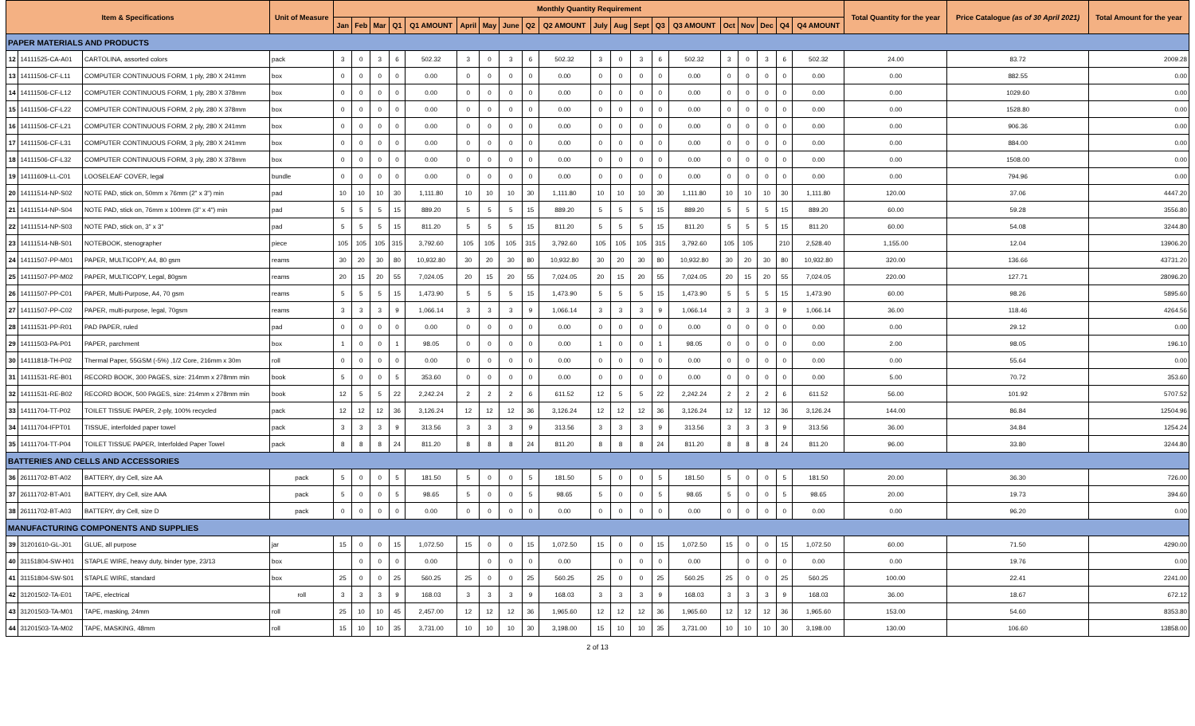| Item & Specifications | | | Unit of Measure | Monthly Quantity Requirement | | | | | | | | | | | | | | | | | | | | Total Quantity for the year | Price Catalogue (as of 30 April 2021) | Total Amount for the year |
| --- | --- | --- | --- | --- | --- | --- | --- | --- | --- | --- | --- | --- | --- | --- | --- | --- | --- | --- | --- | --- | --- | --- | --- | --- | --- | --- |
| | | | | Jan | Feb | Mar | Q1 | Q1 AMOUNT | April | May | June | Q2 | Q2 AMOUNT | July | Aug | Sept | Q3 | Q3 AMOUNT | Oct | Nov | Dec | Q4 | Q4 AMOUNT | | | |
| PAPER MATERIALS AND PRODUCTS | | | | | | | | | | | | | | | | | | | | | | | | | | |
| 12 | 14111525-CA-A01 | CARTOLINA, assorted colors | pack | 3 | 0 | 3 | 6 | 502.32 | 3 | 0 | 3 | 6 | 502.32 | 3 | 0 | 3 | 6 | 502.32 | 3 | 0 | 3 | 6 | 502.32 | 24.00 | 83.72 | 2009.28 |
| 13 | 14111506-CF-L11 | COMPUTER CONTINUOUS FORM, 1 ply, 280 X 241mm | box | 0 | 0 | 0 | 0 | 0.00 | 0 | 0 | 0 | 0 | 0.00 | 0 | 0 | 0 | 0 | 0.00 | 0 | 0 | 0 | 0 | 0.00 | 0.00 | 882.55 | 0.00 |
| 14 | 14111506-CF-L12 | COMPUTER CONTINUOUS FORM, 1 ply, 280 X 378mm | box | 0 | 0 | 0 | 0 | 0.00 | 0 | 0 | 0 | 0 | 0.00 | 0 | 0 | 0 | 0 | 0.00 | 0 | 0 | 0 | 0 | 0.00 | 0.00 | 1029.60 | 0.00 |
| 15 | 14111506-CF-L22 | COMPUTER CONTINUOUS FORM, 2 ply, 280 X 378mm | box | 0 | 0 | 0 | 0 | 0.00 | 0 | 0 | 0 | 0 | 0.00 | 0 | 0 | 0 | 0 | 0.00 | 0 | 0 | 0 | 0 | 0.00 | 0.00 | 1528.80 | 0.00 |
| 16 | 14111506-CF-L21 | COMPUTER CONTINUOUS FORM, 2 ply, 280 X 241mm | box | 0 | 0 | 0 | 0 | 0.00 | 0 | 0 | 0 | 0 | 0.00 | 0 | 0 | 0 | 0 | 0.00 | 0 | 0 | 0 | 0 | 0.00 | 0.00 | 906.36 | 0.00 |
| 17 | 14111506-CF-L31 | COMPUTER CONTINUOUS FORM, 3 ply, 280 X 241mm | box | 0 | 0 | 0 | 0 | 0.00 | 0 | 0 | 0 | 0 | 0.00 | 0 | 0 | 0 | 0 | 0.00 | 0 | 0 | 0 | 0 | 0.00 | 0.00 | 884.00 | 0.00 |
| 18 | 14111506-CF-L32 | COMPUTER CONTINUOUS FORM, 3 ply, 280 X 378mm | box | 0 | 0 | 0 | 0 | 0.00 | 0 | 0 | 0 | 0 | 0.00 | 0 | 0 | 0 | 0 | 0.00 | 0 | 0 | 0 | 0 | 0.00 | 0.00 | 1508.00 | 0.00 |
| 19 | 14111609-LL-C01 | LOOSELEAF COVER, legal | bundle | 0 | 0 | 0 | 0 | 0.00 | 0 | 0 | 0 | 0 | 0.00 | 0 | 0 | 0 | 0 | 0.00 | 0 | 0 | 0 | 0 | 0.00 | 0.00 | 794.96 | 0.00 |
| 20 | 14111514-NP-S02 | NOTE PAD, stick on, 50mm x 76mm (2" x 3") min | pad | 10 | 10 | 10 | 30 | 1,111.80 | 10 | 10 | 10 | 30 | 1,111.80 | 10 | 10 | 10 | 30 | 1,111.80 | 10 | 10 | 10 | 30 | 1,111.80 | 120.00 | 37.06 | 4447.20 |
| 21 | 14111514-NP-S04 | NOTE PAD, stick on, 76mm x 100mm (3" x 4") min | pad | 5 | 5 | 5 | 15 | 889.20 | 5 | 5 | 5 | 15 | 889.20 | 5 | 5 | 5 | 15 | 889.20 | 5 | 5 | 5 | 15 | 889.20 | 60.00 | 59.28 | 3556.80 |
| 22 | 14111514-NP-S03 | NOTE PAD, stick on, 3" x 3" | pad | 5 | 5 | 5 | 15 | 811.20 | 5 | 5 | 5 | 15 | 811.20 | 5 | 5 | 5 | 15 | 811.20 | 5 | 5 | 5 | 15 | 811.20 | 60.00 | 54.08 | 3244.80 |
| 23 | 14111514-NB-S01 | NOTEBOOK, stenographer | piece | 105 | 105 | 105 | 315 | 3,792.60 | 105 | 105 | 105 | 315 | 3,792.60 | 105 | 105 | 105 | 315 | 3,792.60 | 105 | 105 | | 210 | 2,528.40 | 1,155.00 | 12.04 | 13906.20 |
| 24 | 14111507-PP-M01 | PAPER, MULTICOPY, A4, 80 gsm | reams | 30 | 20 | 30 | 80 | 10,932.80 | 30 | 20 | 30 | 80 | 10,932.80 | 30 | 20 | 30 | 80 | 10,932.80 | 30 | 20 | 30 | 80 | 10,932.80 | 320.00 | 136.66 | 43731.20 |
| 25 | 14111507-PP-M02 | PAPER, MULTICOPY, Legal, 80gsm | reams | 20 | 15 | 20 | 55 | 7,024.05 | 20 | 15 | 20 | 55 | 7,024.05 | 20 | 15 | 20 | 55 | 7,024.05 | 20 | 15 | 20 | 55 | 7,024.05 | 220.00 | 127.71 | 28096.20 |
| 26 | 14111507-PP-C01 | PAPER, Multi-Purpose, A4, 70 gsm | reams | 5 | 5 | 5 | 15 | 1,473.90 | 5 | 5 | 5 | 15 | 1,473.90 | 5 | 5 | 5 | 15 | 1,473.90 | 5 | 5 | 5 | 15 | 1,473.90 | 60.00 | 98.26 | 5895.60 |
| 27 | 14111507-PP-C02 | PAPER, multi-purpose, legal, 70gsm | reams | 3 | 3 | 3 | 9 | 1,066.14 | 3 | 3 | 3 | 9 | 1,066.14 | 3 | 3 | 3 | 9 | 1,066.14 | 3 | 3 | 3 | 9 | 1,066.14 | 36.00 | 118.46 | 4264.56 |
| 28 | 14111531-PP-R01 | PAD PAPER, ruled | pad | 0 | 0 | 0 | 0 | 0.00 | 0 | 0 | 0 | 0 | 0.00 | 0 | 0 | 0 | 0 | 0.00 | 0 | 0 | 0 | 0 | 0.00 | 0.00 | 29.12 | 0.00 |
| 29 | 14111503-PA-P01 | PAPER, parchment | box | 1 | 0 | 0 | 1 | 98.05 | 0 | 0 | 0 | 0 | 0.00 | 1 | 0 | 0 | 1 | 98.05 | 0 | 0 | 0 | 0 | 0.00 | 2.00 | 98.05 | 196.10 |
| 30 | 14111818-TH-P02 | Thermal Paper, 55GSM (-5%) ,1/2 Core, 216mm x 30m | roll | 0 | 0 | 0 | 0 | 0.00 | 0 | 0 | 0 | 0 | 0.00 | 0 | 0 | 0 | 0 | 0.00 | 0 | 0 | 0 | 0 | 0.00 | 0.00 | 55.64 | 0.00 |
| 31 | 14111531-RE-B01 | RECORD BOOK, 300 PAGES, size: 214mm x 278mm min | book | 5 | 0 | 0 | 5 | 353.60 | 0 | 0 | 0 | 0 | 0.00 | 0 | 0 | 0 | 0 | 0.00 | 0 | 0 | 0 | 0 | 0.00 | 5.00 | 70.72 | 353.60 |
| 32 | 14111531-RE-B02 | RECORD BOOK, 500 PAGES, size: 214mm x 278mm min | book | 12 | 5 | 5 | 22 | 2,242.24 | 2 | 2 | 2 | 6 | 611.52 | 12 | 5 | 5 | 22 | 2,242.24 | 2 | 2 | 2 | 6 | 611.52 | 56.00 | 101.92 | 5707.52 |
| 33 | 14111704-TT-P02 | TOILET TISSUE PAPER, 2-ply, 100% recycled | pack | 12 | 12 | 12 | 36 | 3,126.24 | 12 | 12 | 12 | 36 | 3,126.24 | 12 | 12 | 12 | 36 | 3,126.24 | 12 | 12 | 12 | 36 | 3,126.24 | 144.00 | 86.84 | 12504.96 |
| 34 | 14111704-IFPT01 | TISSUE, interfolded paper towel | pack | 3 | 3 | 3 | 9 | 313.56 | 3 | 3 | 3 | 9 | 313.56 | 3 | 3 | 3 | 9 | 313.56 | 3 | 3 | 3 | 9 | 313.56 | 36.00 | 34.84 | 1254.24 |
| 35 | 14111704-TT-P04 | TOILET TISSUE PAPER, Interfolded Paper Towel | pack | 8 | 8 | 8 | 24 | 811.20 | 8 | 8 | 8 | 24 | 811.20 | 8 | 8 | 8 | 24 | 811.20 | 8 | 8 | 8 | 24 | 811.20 | 96.00 | 33.80 | 3244.80 |
| BATTERIES AND CELLS AND ACCESSORIES | | | | | | | | | | | | | | | | | | | | | | | | | | |
| 36 | 26111702-BT-A02 | BATTERY, dry Cell, size AA | pack | 5 | 0 | 0 | 5 | 181.50 | 5 | 0 | 0 | 5 | 181.50 | 5 | 0 | 0 | 5 | 181.50 | 5 | 0 | 0 | 5 | 181.50 | 20.00 | 36.30 | 726.00 |
| 37 | 26111702-BT-A01 | BATTERY, dry Cell, size AAA | pack | 5 | 0 | 0 | 5 | 98.65 | 5 | 0 | 0 | 5 | 98.65 | 5 | 0 | 0 | 5 | 98.65 | 5 | 0 | 0 | 5 | 98.65 | 20.00 | 19.73 | 394.60 |
| 38 | 26111702-BT-A03 | BATTERY, dry Cell, size D | pack | 0 | 0 | 0 | 0 | 0.00 | 0 | 0 | 0 | 0 | 0.00 | 0 | 0 | 0 | 0 | 0.00 | 0 | 0 | 0 | 0 | 0.00 | 0.00 | 96.20 | 0.00 |
| MANUFACTURING COMPONENTS AND SUPPLIES | | | | | | | | | | | | | | | | | | | | | | | | | | |
| 39 | 31201610-GL-J01 | GLUE, all purpose | jar | 15 | 0 | 0 | 15 | 1,072.50 | 15 | 0 | 0 | 15 | 1,072.50 | 15 | 0 | 0 | 15 | 1,072.50 | 15 | 0 | 0 | 15 | 1,072.50 | 60.00 | 71.50 | 4290.00 |
| 40 | 31151804-SW-H01 | STAPLE WIRE, heavy duty, binder type, 23/13 | box | | 0 | 0 | 0 | 0.00 | | 0 | 0 | 0 | 0.00 | | 0 | 0 | 0 | 0.00 | | 0 | 0 | 0 | 0.00 | 0.00 | 19.76 | 0.00 |
| 41 | 31151804-SW-S01 | STAPLE WIRE, standard | box | 25 | 0 | 0 | 25 | 560.25 | 25 | 0 | 0 | 25 | 560.25 | 25 | 0 | 0 | 25 | 560.25 | 25 | 0 | 0 | 25 | 560.25 | 100.00 | 22.41 | 2241.00 |
| 42 | 31201502-TA-E01 | TAPE, electrical | roll | 3 | 3 | 3 | 9 | 168.03 | 3 | 3 | 3 | 9 | 168.03 | 3 | 3 | 3 | 9 | 168.03 | 3 | 3 | 3 | 9 | 168.03 | 36.00 | 18.67 | 672.12 |
| 43 | 31201503-TA-M01 | TAPE, masking, 24mm | roll | 25 | 10 | 10 | 45 | 2,457.00 | 12 | 12 | 12 | 36 | 1,965.60 | 12 | 12 | 12 | 36 | 1,965.60 | 12 | 12 | 12 | 36 | 1,965.60 | 153.00 | 54.60 | 8353.80 |
| 44 | 31201503-TA-M02 | TAPE, MASKING, 48mm | roll | 15 | 10 | 10 | 35 | 3,731.00 | 10 | 10 | 10 | 30 | 3,198.00 | 15 | 10 | 10 | 35 | 3,731.00 | 10 | 10 | 10 | 30 | 3,198.00 | 130.00 | 106.60 | 13858.00 |
2 of 13